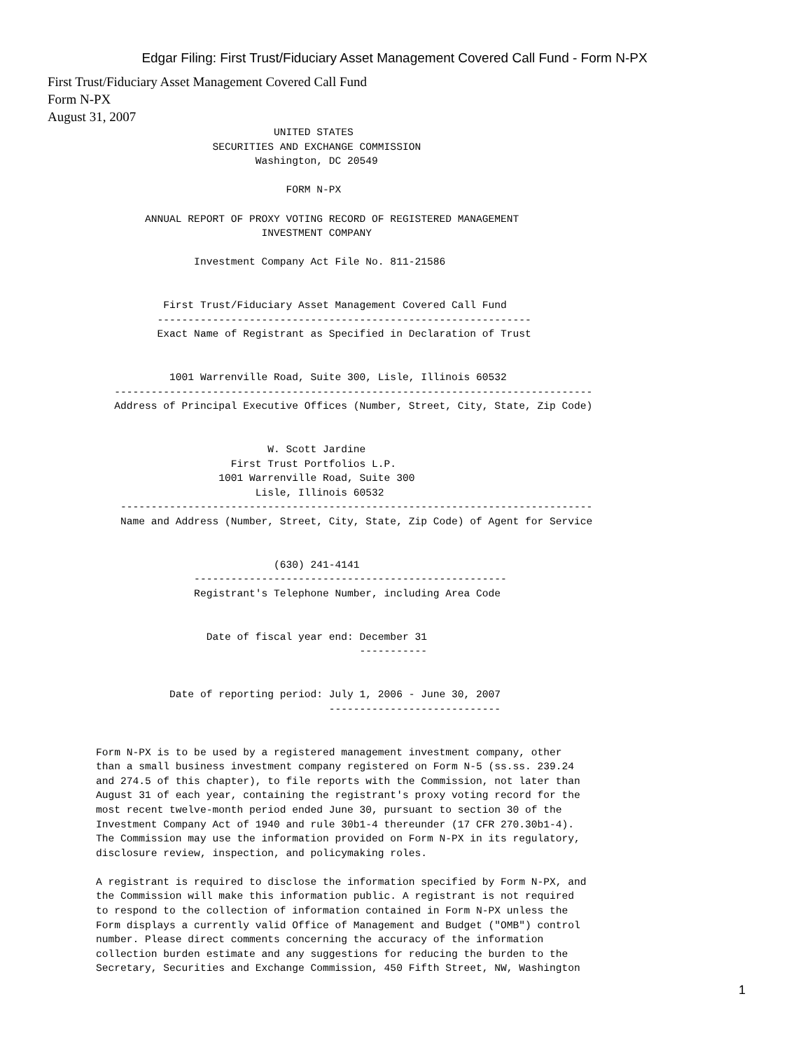Edgar Filing: First Trust/Fiduciary Asset Management Covered Call Fund - Form N-PX
First Trust/Fiduciary Asset Management Covered Call Fund
Form N-PX
August 31, 2007
                             UNITED STATES
                   SECURITIES AND EXCHANGE COMMISSION
                          Washington, DC 20549

                               FORM N-PX

        ANNUAL REPORT OF PROXY VOTING RECORD OF REGISTERED MANAGEMENT
                           INVESTMENT COMPANY

                Investment Company Act File No. 811-21586


           First Trust/Fiduciary Asset Management Covered Call Fund
          -------------------------------------------------------------
          Exact Name of Registrant as Specified in Declaration of Trust


            1001 Warrenville Road, Suite 300, Lisle, Illinois 60532
   ------------------------------------------------------------------------------
   Address of Principal Executive Offices (Number, Street, City, State, Zip Code)


                            W. Scott Jardine
                      First Trust Portfolios L.P.
                    1001 Warrenville Road, Suite 300
                          Lisle, Illinois 60532
    -----------------------------------------------------------------------------
    Name and Address (Number, Street, City, State, Zip Code) of Agent for Service


                             (630) 241-4141
                ---------------------------------------------------
                Registrant's Telephone Number, including Area Code


                  Date of fiscal year end: December 31
                                           -----------


            Date of reporting period: July 1, 2006 - June 30, 2007
                                      ----------------------------


Form N-PX is to be used by a registered management investment company, other
than a small business investment company registered on Form N-5 (ss.ss. 239.24
and 274.5 of this chapter), to file reports with the Commission, not later than
August 31 of each year, containing the registrant's proxy voting record for the
most recent twelve-month period ended June 30, pursuant to section 30 of the
Investment Company Act of 1940 and rule 30b1-4 thereunder (17 CFR 270.30b1-4).
The Commission may use the information provided on Form N-PX in its regulatory,
disclosure review, inspection, and policymaking roles.

A registrant is required to disclose the information specified by Form N-PX, and
the Commission will make this information public. A registrant is not required
to respond to the collection of information contained in Form N-PX unless the
Form displays a currently valid Office of Management and Budget ("OMB") control
number. Please direct comments concerning the accuracy of the information
collection burden estimate and any suggestions for reducing the burden to the
Secretary, Securities and Exchange Commission, 450 Fifth Street, NW, Washington
1